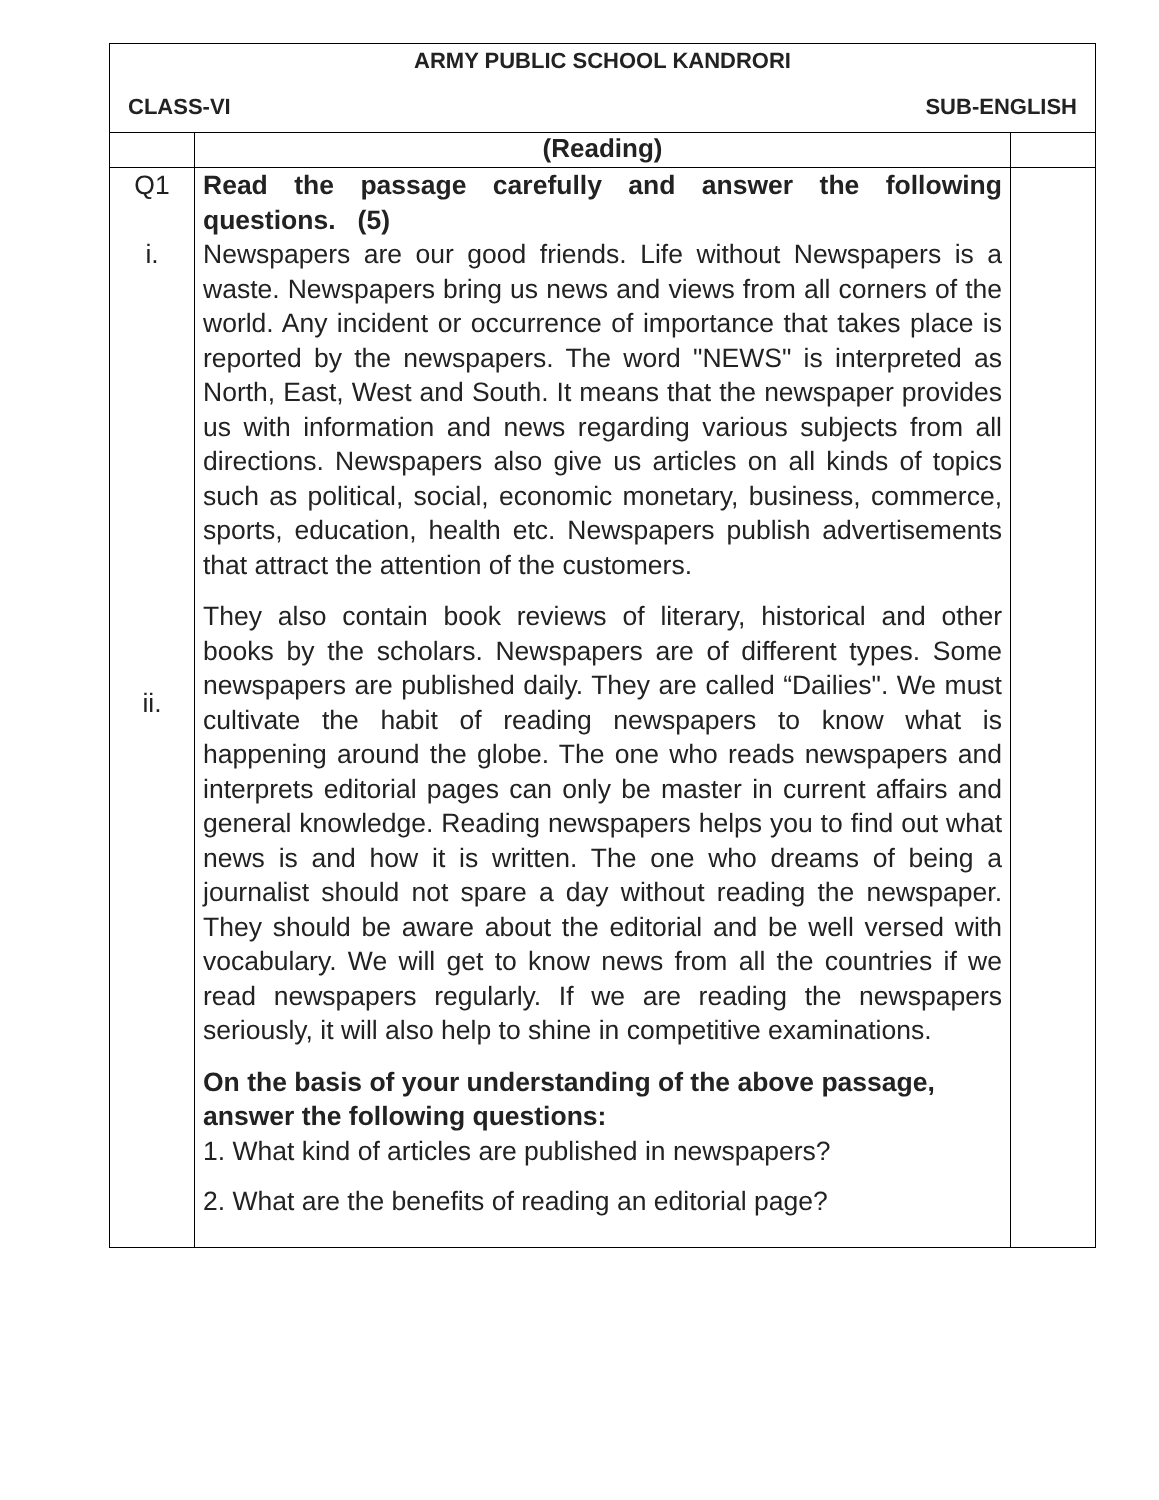| ARMY PUBLIC SCHOOL KANDRORI CLASS-VI SUB-ENGLISH | | |
| | (Reading) | |
| Q1 i. ii. | Read the passage carefully and answer the following questions. (5) Newspapers are our good friends. Life without Newspapers is a waste. Newspapers bring us news and views from all corners of the world. Any incident or occurrence of importance that takes place is reported by the newspapers. The word "NEWS" is interpreted as North, East, West and South. It means that the newspaper provides us with information and news regarding various subjects from all directions. Newspapers also give us articles on all kinds of topics such as political, social, economic monetary, business, commerce, sports, education, health etc. Newspapers publish advertisements that attract the attention of the customers. They also contain book reviews of literary, historical and other books by the scholars. Newspapers are of different types. Some newspapers are published daily. They are called “Dailies". We must cultivate the habit of reading newspapers to know what is happening around the globe. The one who reads newspapers and interprets editorial pages can only be master in current affairs and general knowledge. Reading newspapers helps you to find out what news is and how it is written. The one who dreams of being a journalist should not spare a day without reading the newspaper. They should be aware about the editorial and be well versed with vocabulary. We will get to know news from all the countries if we read newspapers regularly. If we are reading the newspapers seriously, it will also help to shine in competitive examinations. On the basis of your understanding of the above passage, answer the following questions: 1. What kind of articles are published in newspapers? 2. What are the benefits of reading an editorial page? | |